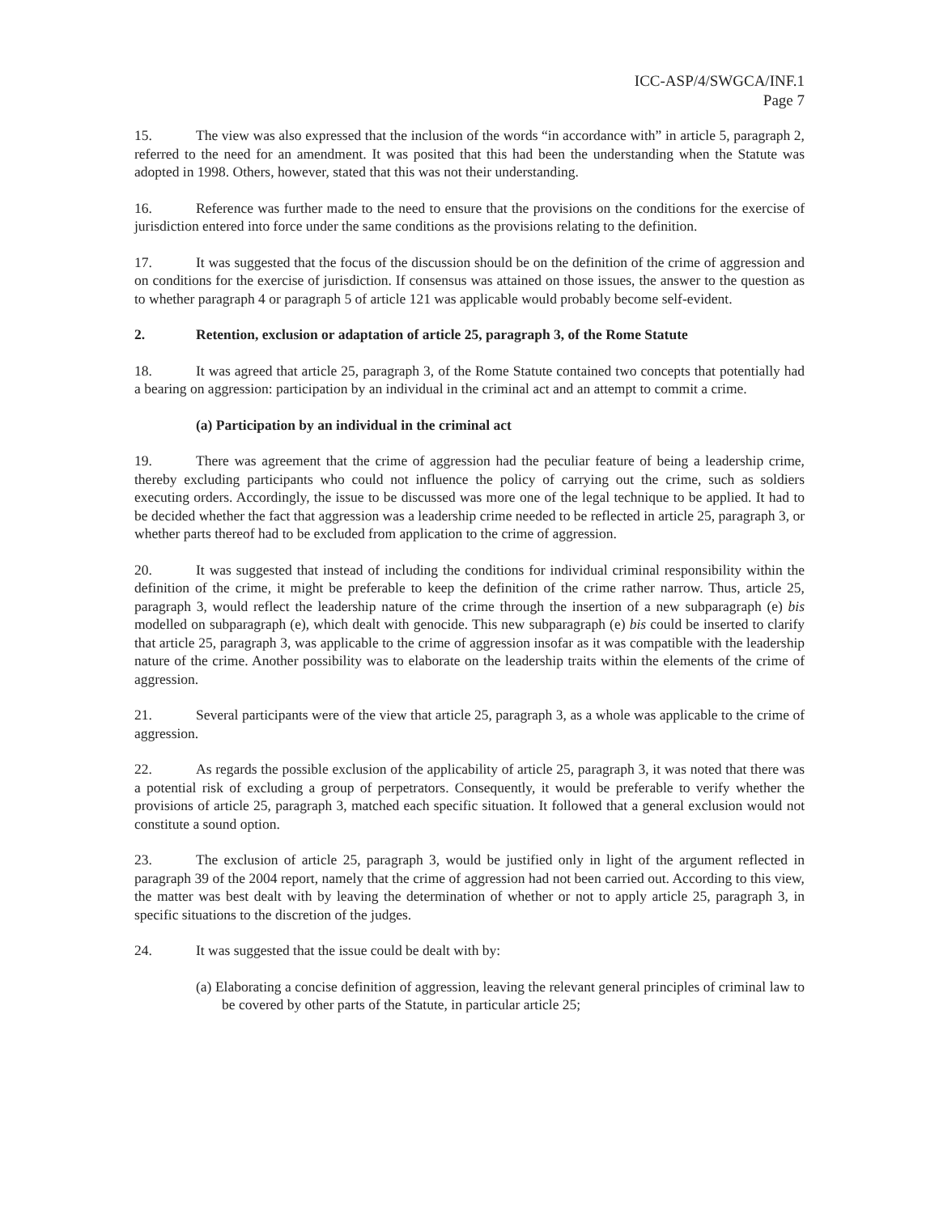ICC-ASP/4/SWGCA/INF.1
Page 7
15. The view was also expressed that the inclusion of the words “in accordance with” in article 5, paragraph 2, referred to the need for an amendment. It was posited that this had been the understanding when the Statute was adopted in 1998. Others, however, stated that this was not their understanding.
16. Reference was further made to the need to ensure that the provisions on the conditions for the exercise of jurisdiction entered into force under the same conditions as the provisions relating to the definition.
17. It was suggested that the focus of the discussion should be on the definition of the crime of aggression and on conditions for the exercise of jurisdiction. If consensus was attained on those issues, the answer to the question as to whether paragraph 4 or paragraph 5 of article 121 was applicable would probably become self-evident.
2. Retention, exclusion or adaptation of article 25, paragraph 3, of the Rome Statute
18. It was agreed that article 25, paragraph 3, of the Rome Statute contained two concepts that potentially had a bearing on aggression: participation by an individual in the criminal act and an attempt to commit a crime.
(a) Participation by an individual in the criminal act
19. There was agreement that the crime of aggression had the peculiar feature of being a leadership crime, thereby excluding participants who could not influence the policy of carrying out the crime, such as soldiers executing orders. Accordingly, the issue to be discussed was more one of the legal technique to be applied. It had to be decided whether the fact that aggression was a leadership crime needed to be reflected in article 25, paragraph 3, or whether parts thereof had to be excluded from application to the crime of aggression.
20. It was suggested that instead of including the conditions for individual criminal responsibility within the definition of the crime, it might be preferable to keep the definition of the crime rather narrow. Thus, article 25, paragraph 3, would reflect the leadership nature of the crime through the insertion of a new subparagraph (e) bis modelled on subparagraph (e), which dealt with genocide. This new subparagraph (e) bis could be inserted to clarify that article 25, paragraph 3, was applicable to the crime of aggression insofar as it was compatible with the leadership nature of the crime. Another possibility was to elaborate on the leadership traits within the elements of the crime of aggression.
21. Several participants were of the view that article 25, paragraph 3, as a whole was applicable to the crime of aggression.
22. As regards the possible exclusion of the applicability of article 25, paragraph 3, it was noted that there was a potential risk of excluding a group of perpetrators. Consequently, it would be preferable to verify whether the provisions of article 25, paragraph 3, matched each specific situation. It followed that a general exclusion would not constitute a sound option.
23. The exclusion of article 25, paragraph 3, would be justified only in light of the argument reflected in paragraph 39 of the 2004 report, namely that the crime of aggression had not been carried out. According to this view, the matter was best dealt with by leaving the determination of whether or not to apply article 25, paragraph 3, in specific situations to the discretion of the judges.
24. It was suggested that the issue could be dealt with by:
(a) Elaborating a concise definition of aggression, leaving the relevant general principles of criminal law to be covered by other parts of the Statute, in particular article 25;